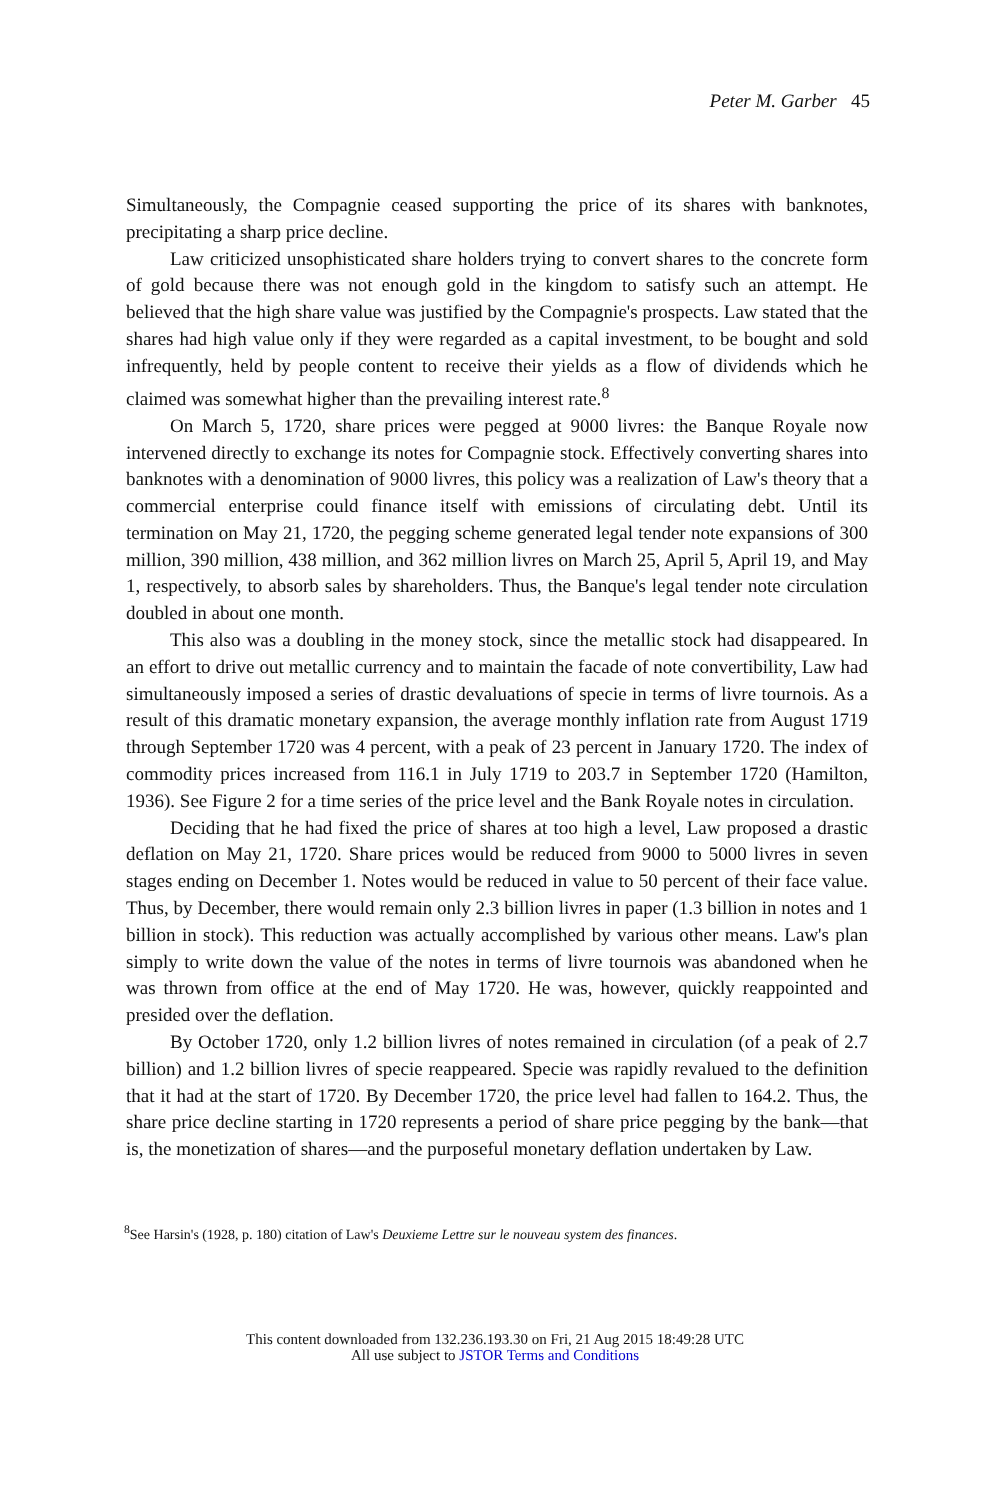Peter M. Garber 45
Simultaneously, the Compagnie ceased supporting the price of its shares with banknotes, precipitating a sharp price decline.
Law criticized unsophisticated share holders trying to convert shares to the concrete form of gold because there was not enough gold in the kingdom to satisfy such an attempt. He believed that the high share value was justified by the Compagnie's prospects. Law stated that the shares had high value only if they were regarded as a capital investment, to be bought and sold infrequently, held by people content to receive their yields as a flow of dividends which he claimed was somewhat higher than the prevailing interest rate.<sup>8</sup>
On March 5, 1720, share prices were pegged at 9000 livres: the Banque Royale now intervened directly to exchange its notes for Compagnie stock. Effectively converting shares into banknotes with a denomination of 9000 livres, this policy was a realization of Law's theory that a commercial enterprise could finance itself with emissions of circulating debt. Until its termination on May 21, 1720, the pegging scheme generated legal tender note expansions of 300 million, 390 million, 438 million, and 362 million livres on March 25, April 5, April 19, and May 1, respectively, to absorb sales by shareholders. Thus, the Banque's legal tender note circulation doubled in about one month.
This also was a doubling in the money stock, since the metallic stock had disappeared. In an effort to drive out metallic currency and to maintain the facade of note convertibility, Law had simultaneously imposed a series of drastic devaluations of specie in terms of livre tournois. As a result of this dramatic monetary expansion, the average monthly inflation rate from August 1719 through September 1720 was 4 percent, with a peak of 23 percent in January 1720. The index of commodity prices increased from 116.1 in July 1719 to 203.7 in September 1720 (Hamilton, 1936). See Figure 2 for a time series of the price level and the Bank Royale notes in circulation.
Deciding that he had fixed the price of shares at too high a level, Law proposed a drastic deflation on May 21, 1720. Share prices would be reduced from 9000 to 5000 livres in seven stages ending on December 1. Notes would be reduced in value to 50 percent of their face value. Thus, by December, there would remain only 2.3 billion livres in paper (1.3 billion in notes and 1 billion in stock). This reduction was actually accomplished by various other means. Law's plan simply to write down the value of the notes in terms of livre tournois was abandoned when he was thrown from office at the end of May 1720. He was, however, quickly reappointed and presided over the deflation.
By October 1720, only 1.2 billion livres of notes remained in circulation (of a peak of 2.7 billion) and 1.2 billion livres of specie reappeared. Specie was rapidly revalued to the definition that it had at the start of 1720. By December 1720, the price level had fallen to 164.2. Thus, the share price decline starting in 1720 represents a period of share price pegging by the bank—that is, the monetization of shares—and the purposeful monetary deflation undertaken by Law.
<sup>8</sup> See Harsin's (1928, p. 180) citation of Law's Deuxieme Lettre sur le nouveau system des finances.
This content downloaded from 132.236.193.30 on Fri, 21 Aug 2015 18:49:28 UTC
All use subject to JSTOR Terms and Conditions